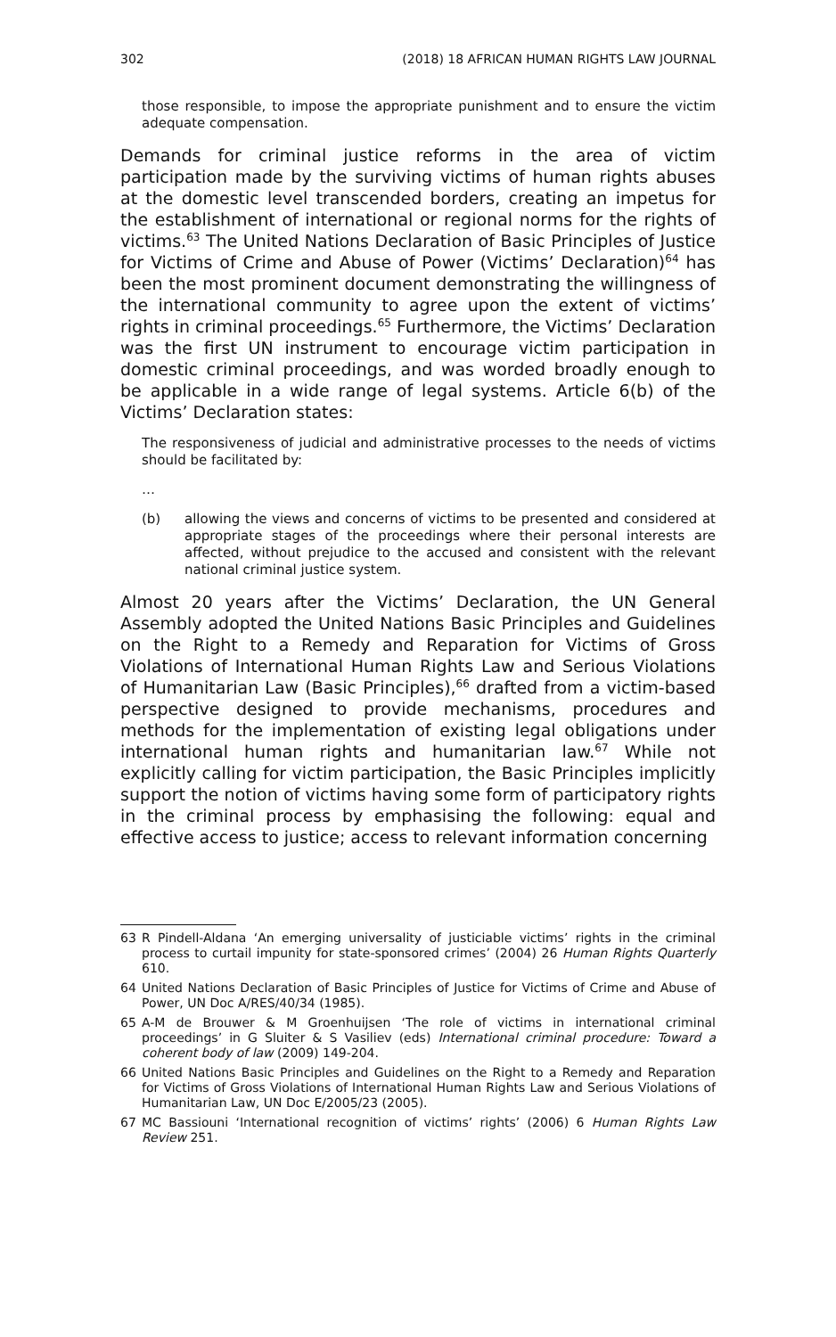302 (2018) 18 AFRICAN HUMAN RIGHTS LAW JOURNAL
those responsible, to impose the appropriate punishment and to ensure the victim adequate compensation.
Demands for criminal justice reforms in the area of victim participation made by the surviving victims of human rights abuses at the domestic level transcended borders, creating an impetus for the establishment of international or regional norms for the rights of victims.<sup>63</sup> The United Nations Declaration of Basic Principles of Justice for Victims of Crime and Abuse of Power (Victims’ Declaration)<sup>64</sup> has been the most prominent document demonstrating the willingness of the international community to agree upon the extent of victims’ rights in criminal proceedings.<sup>65</sup> Furthermore, the Victims’ Declaration was the first UN instrument to encourage victim participation in domestic criminal proceedings, and was worded broadly enough to be applicable in a wide range of legal systems. Article 6(b) of the Victims’ Declaration states:
The responsiveness of judicial and administrative processes to the needs of victims should be facilitated by:
…
(b) allowing the views and concerns of victims to be presented and considered at appropriate stages of the proceedings where their personal interests are affected, without prejudice to the accused and consistent with the relevant national criminal justice system.
Almost 20 years after the Victims’ Declaration, the UN General Assembly adopted the United Nations Basic Principles and Guidelines on the Right to a Remedy and Reparation for Victims of Gross Violations of International Human Rights Law and Serious Violations of Humanitarian Law (Basic Principles),<sup>66</sup> drafted from a victim-based perspective designed to provide mechanisms, procedures and methods for the implementation of existing legal obligations under international human rights and humanitarian law.<sup>67</sup> While not explicitly calling for victim participation, the Basic Principles implicitly support the notion of victims having some form of participatory rights in the criminal process by emphasising the following: equal and effective access to justice; access to relevant information concerning
63 R Pindell-Aldana ‘An emerging universality of justiciable victims’ rights in the criminal process to curtail impunity for state-sponsored crimes’ (2004) 26 Human Rights Quarterly 610.
64 United Nations Declaration of Basic Principles of Justice for Victims of Crime and Abuse of Power, UN Doc A/RES/40/34 (1985).
65 A-M de Brouwer & M Groenhuijsen ‘The role of victims in international criminal proceedings’ in G Sluiter & S Vasiliev (eds) International criminal procedure: Toward a coherent body of law (2009) 149-204.
66 United Nations Basic Principles and Guidelines on the Right to a Remedy and Reparation for Victims of Gross Violations of International Human Rights Law and Serious Violations of Humanitarian Law, UN Doc E/2005/23 (2005).
67 MC Bassiouni ‘International recognition of victims’ rights’ (2006) 6 Human Rights Law Review 251.